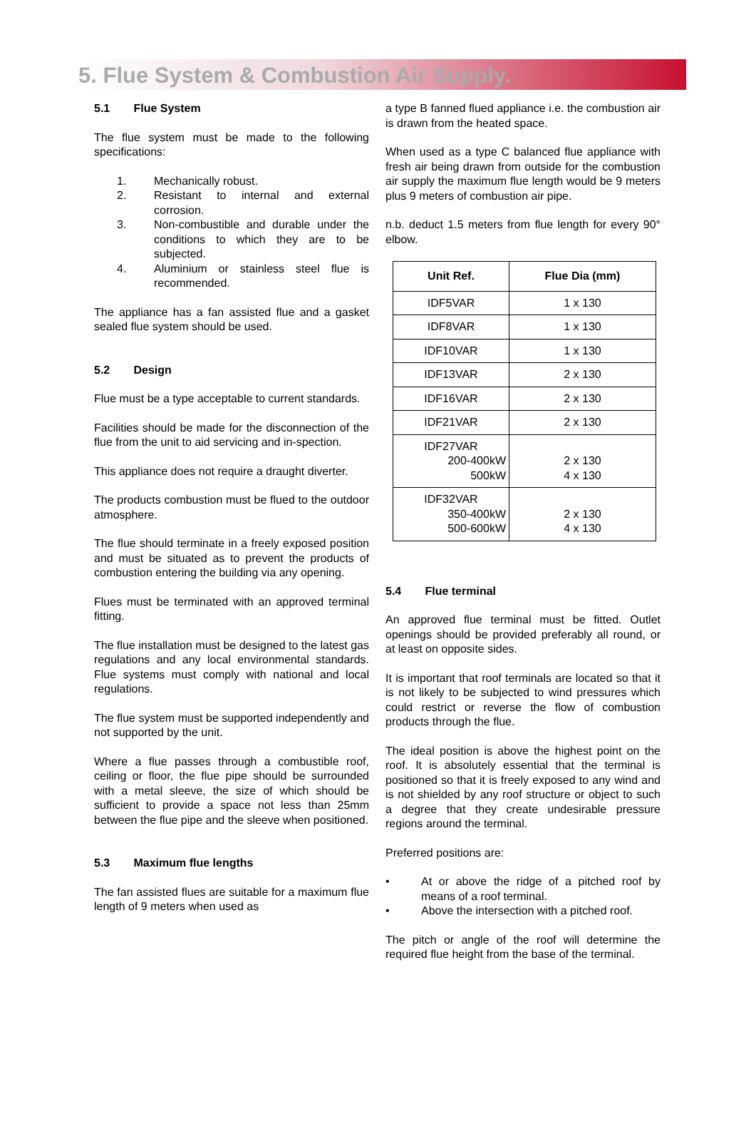5. Flue System & Combustion Air Supply.
5.1 Flue System
The flue system must be made to the following specifications:
1. Mechanically robust.
2. Resistant to internal and external corrosion.
3. Non-combustible and durable under the conditions to which they are to be subjected.
4. Aluminium or stainless steel flue is recommended.
The appliance has a fan assisted flue and a gasket sealed flue system should be used.
5.2 Design
Flue must be a type acceptable to current standards.
Facilities should be made for the disconnection of the flue from the unit to aid servicing and in-spection.
This appliance does not require a draught diverter.
The products combustion must be flued to the outdoor atmosphere.
The flue should terminate in a freely exposed position and must be situated as to prevent the products of combustion entering the building via any opening.
Flues must be terminated with an approved terminal fitting.
The flue installation must be designed to the latest gas regulations and any local environmental standards. Flue systems must comply with national and local regulations.
The flue system must be supported independently and not supported by the unit.
Where a flue passes through a combustible roof, ceiling or floor, the flue pipe should be surrounded with a metal sleeve, the size of which should be sufficient to provide a space not less than 25mm between the flue pipe and the sleeve when positioned.
5.3 Maximum flue lengths
The fan assisted flues are suitable for a maximum flue length of 9 meters when used as
a type B fanned flued appliance i.e. the combustion air is drawn from the heated space.
When used as a type C balanced flue appliance with fresh air being drawn from outside for the combustion air supply the maximum flue length would be 9 meters plus 9 meters of combustion air pipe.
n.b. deduct 1.5 meters from flue length for every 90° elbow.
| Unit Ref. | Flue Dia (mm) |
| --- | --- |
| IDF5VAR | 1 x 130 |
| IDF8VAR | 1 x 130 |
| IDF10VAR | 1 x 130 |
| IDF13VAR | 2 x 130 |
| IDF16VAR | 2 x 130 |
| IDF21VAR | 2 x 130 |
| IDF27VAR 200-400kW 500kW | 2 x 130 4 x 130 |
| IDF32VAR 350-400kW 500-600kW | 2 x 130 4 x 130 |
5.4 Flue terminal
An approved flue terminal must be fitted. Outlet openings should be provided preferably all round, or at least on opposite sides.
It is important that roof terminals are located so that it is not likely to be subjected to wind pressures which could restrict or reverse the flow of combustion products through the flue.
The ideal position is above the highest point on the roof. It is absolutely essential that the terminal is positioned so that it is freely exposed to any wind and is not shielded by any roof structure or object to such a degree that they create undesirable pressure regions around the terminal.
Preferred positions are:
• At or above the ridge of a pitched roof by means of a roof terminal.
• Above the intersection with a pitched roof.
The pitch or angle of the roof will determine the required flue height from the base of the terminal.